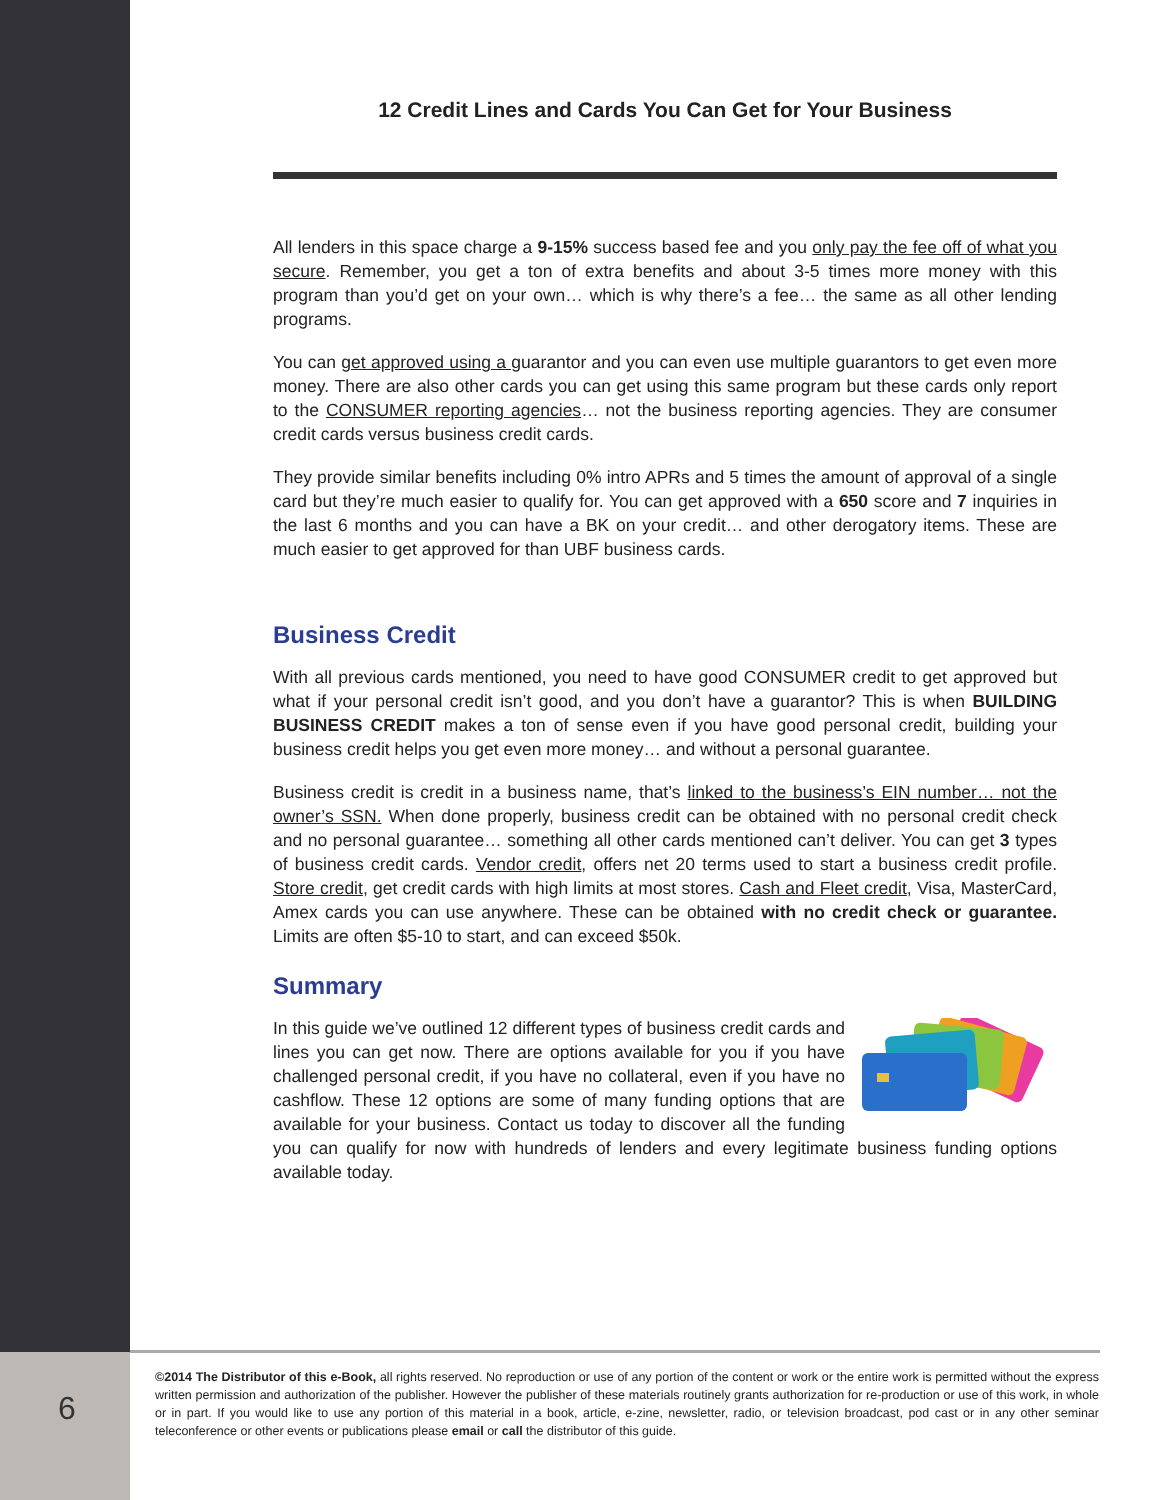12 Credit Lines and Cards You Can Get for Your Business
All lenders in this space charge a 9-15% success based fee and you only pay the fee off of what you secure. Remember, you get a ton of extra benefits and about 3-5 times more money with this program than you’d get on your own… which is why there’s a fee… the same as all other lending programs.
You can get approved using a guarantor and you can even use multiple guarantors to get even more money. There are also other cards you can get using this same program but these cards only report to the CONSUMER reporting agencies… not the business reporting agencies. They are consumer credit cards versus business credit cards.
They provide similar benefits including 0% intro APRs and 5 times the amount of approval of a single card but they’re much easier to qualify for. You can get approved with a 650 score and 7 inquiries in the last 6 months and you can have a BK on your credit… and other derogatory items. These are much easier to get approved for than UBF business cards.
Business Credit
With all previous cards mentioned, you need to have good CONSUMER credit to get approved but what if your personal credit isn’t good, and you don’t have a guarantor? This is when BUILDING BUSINESS CREDIT makes a ton of sense even if you have good personal credit, building your business credit helps you get even more money… and without a personal guarantee.
Business credit is credit in a business name, that’s linked to the business’s EIN number… not the owner’s SSN. When done properly, business credit can be obtained with no personal credit check and no personal guarantee… something all other cards mentioned can’t deliver. You can get 3 types of business credit cards. Vendor credit, offers net 20 terms used to start a business credit profile. Store credit, get credit cards with high limits at most stores. Cash and Fleet credit, Visa, MasterCard, Amex cards you can use anywhere. These can be obtained with no credit check or guarantee. Limits are often $5-10 to start, and can exceed $50k.
Summary
In this guide we’ve outlined 12 different types of business credit cards and lines you can get now. There are options available for you if you have challenged personal credit, if you have no collateral, even if you have no cashflow. These 12 options are some of many funding options that are available for your business. Contact us today to discover all the funding you can qualify for now with hundreds of lenders and every legitimate business funding options available today.
6
©2014 The Distributor of this e-Book, all rights reserved. No reproduction or use of any portion of the content or work or the entire work is permitted without the express written permission and authorization of the publisher. However the publisher of these materials routinely grants authorization for re-production or use of this work, in whole or in part. If you would like to use any portion of this material in a book, article, e-zine, newsletter, radio, or television broadcast, pod cast or in any other seminar teleconference or other events or publications please email or call the distributor of this guide.